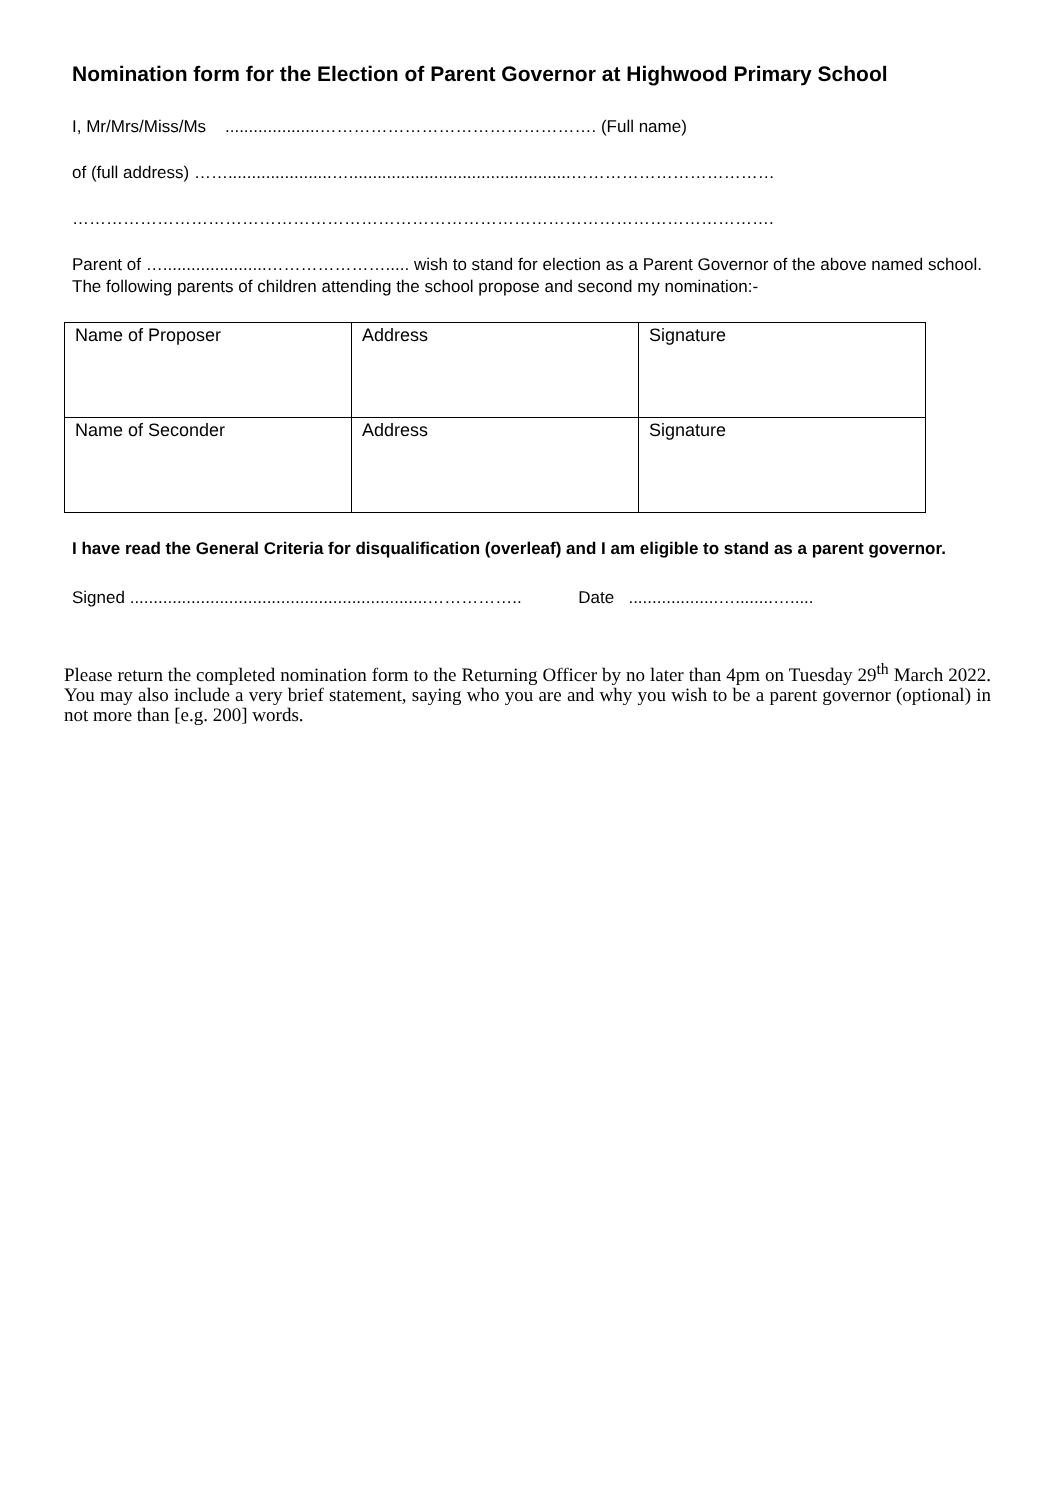Nomination form for the Election of Parent Governor at Highwood Primary School
I, Mr/Mrs/Miss/Ms ....................…………………………………………. (Full name)
of (full address) ……......................…...............................................………………………………
…………………………………………………………………………………………………………….
Parent of …......................…………………..... wish to stand for election as a Parent Governor of the above named school. The following parents of children attending the school propose and second my nomination:-
| Name of Proposer | Address | Signature |
| Name of Seconder | Address | Signature |
I have read the General Criteria for disqualification (overleaf) and I am eligible to stand as a parent governor.
Signed ...............................................................…………….. Date ...................…........….....
Please return the completed nomination form to the Returning Officer by no later than 4pm on Tuesday 29<sup>th</sup> March 2022. You may also include a very brief statement, saying who you are and why you wish to be a parent governor (optional) in not more than [e.g. 200] words.